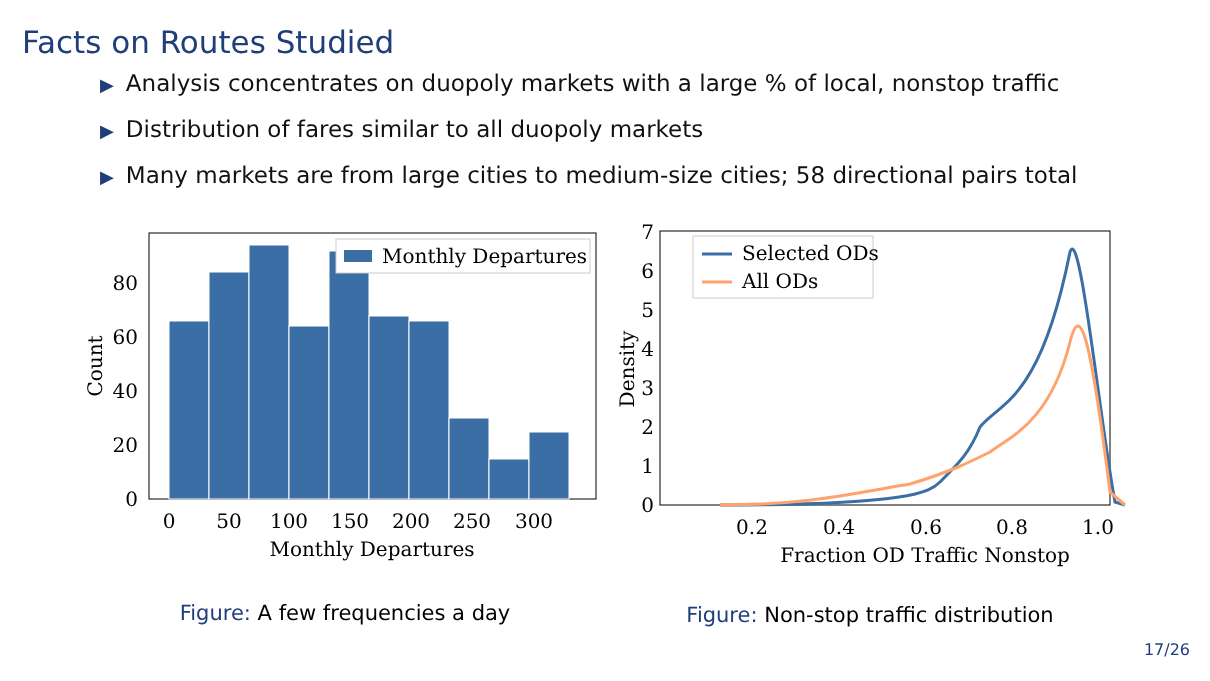Facts on Routes Studied
▶ Analysis concentrates on duopoly markets with a large % of local, nonstop traffic
▶ Distribution of fares similar to all duopoly markets
▶ Many markets are from large cities to medium-size cities; 58 directional pairs total
Monthly Departures
0
20
40
60
80
0
50
100
150
200
250
300
Monthly Departures
Count
Figure: A few frequencies a day
Selected ODs
All ODs
0
1
2
3
4
5
6
7
0.2
0.4
0.6
0.8
1.0
Fraction OD Traffic Nonstop
Density
Figure: Non-stop traffic distribution
17/26